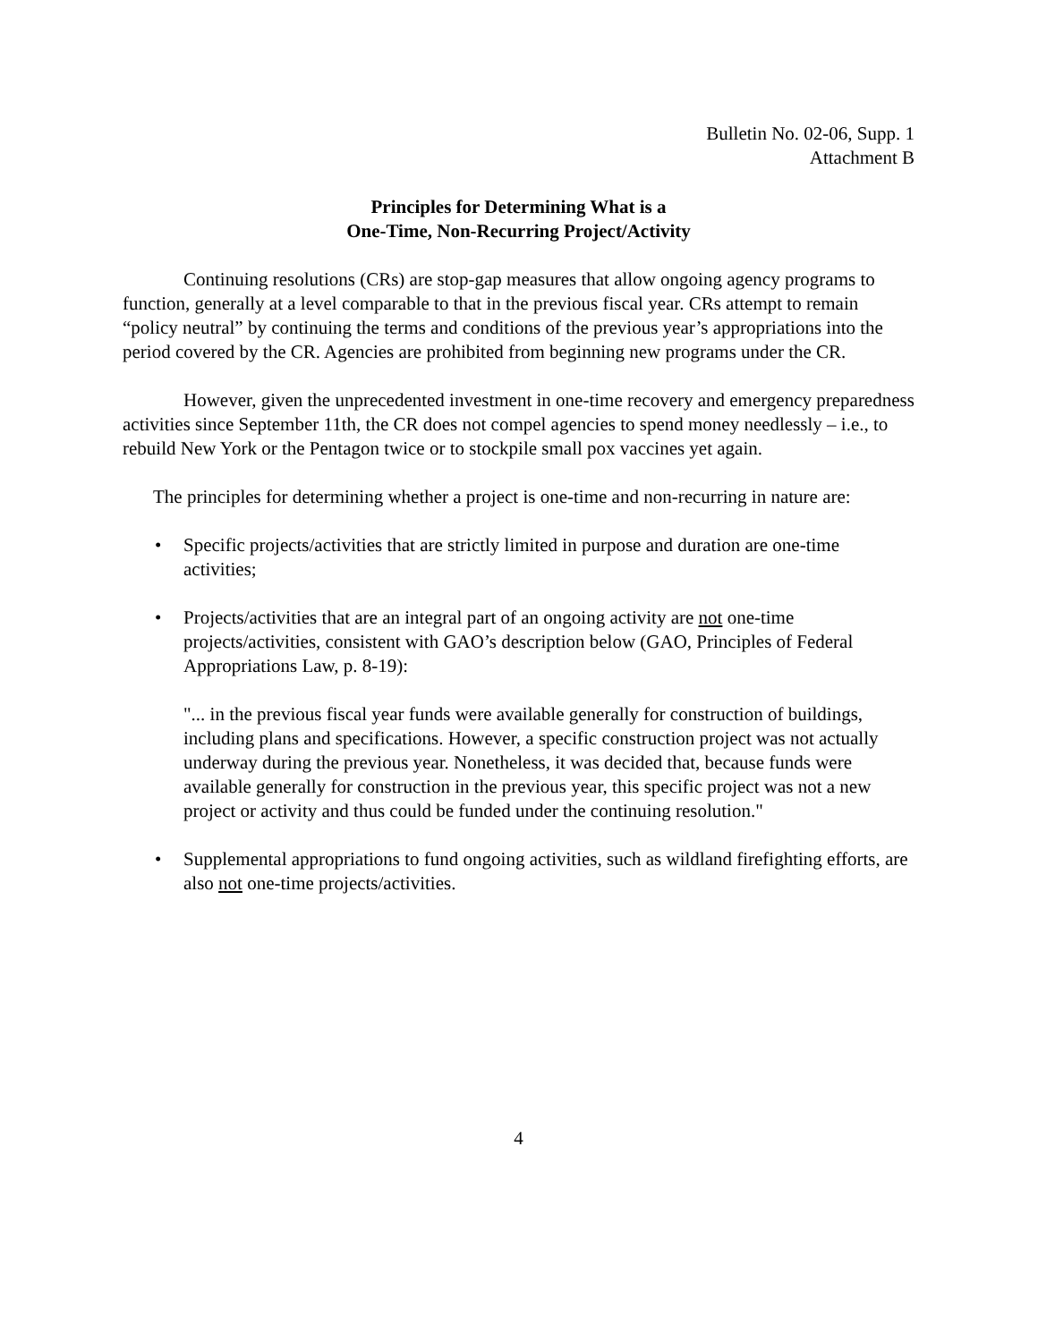Bulletin No. 02-06, Supp. 1
Attachment B
Principles for Determining What is a
One-Time, Non-Recurring Project/Activity
Continuing resolutions (CRs) are stop-gap measures that allow ongoing agency programs to function, generally at a level comparable to that in the previous fiscal year. CRs attempt to remain “policy neutral” by continuing the terms and conditions of the previous year’s appropriations into the period covered by the CR. Agencies are prohibited from beginning new programs under the CR.
However, given the unprecedented investment in one-time recovery and emergency preparedness activities since September 11th, the CR does not compel agencies to spend money needlessly – i.e., to rebuild New York or the Pentagon twice or to stockpile small pox vaccines yet again.
The principles for determining whether a project is one-time and non-recurring in nature are:
• Specific projects/activities that are strictly limited in purpose and duration are one-time activities;
• Projects/activities that are an integral part of an ongoing activity are not one-time projects/activities, consistent with GAO’s description below (GAO, Principles of Federal Appropriations Law, p. 8-19):
"... in the previous fiscal year funds were available generally for construction of buildings, including plans and specifications. However, a specific construction project was not actually underway during the previous year. Nonetheless, it was decided that, because funds were available generally for construction in the previous year, this specific project was not a new project or activity and thus could be funded under the continuing resolution."
• Supplemental appropriations to fund ongoing activities, such as wildland firefighting efforts, are also not one-time projects/activities.
4